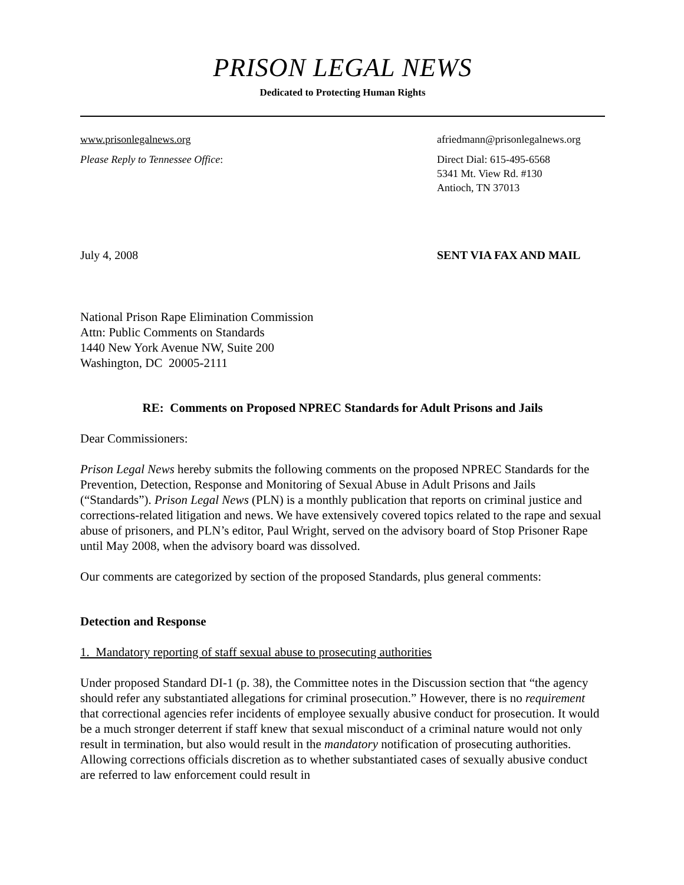PRISON LEGAL NEWS
Dedicated to Protecting Human Rights
www.prisonlegalnews.org afriedmann@prisonlegalnews.org
Please Reply to Tennessee Office:
Direct Dial: 615-495-6568
5341 Mt. View Rd. #130
Antioch, TN 37013
July 4, 2008 SENT VIA FAX AND MAIL
National Prison Rape Elimination Commission
Attn: Public Comments on Standards
1440 New York Avenue NW, Suite 200
Washington, DC 20005-2111
RE: Comments on Proposed NPREC Standards for Adult Prisons and Jails
Dear Commissioners:
Prison Legal News hereby submits the following comments on the proposed NPREC Standards for the Prevention, Detection, Response and Monitoring of Sexual Abuse in Adult Prisons and Jails (“Standards”). Prison Legal News (PLN) is a monthly publication that reports on criminal justice and corrections-related litigation and news. We have extensively covered topics related to the rape and sexual abuse of prisoners, and PLN’s editor, Paul Wright, served on the advisory board of Stop Prisoner Rape until May 2008, when the advisory board was dissolved.
Our comments are categorized by section of the proposed Standards, plus general comments:
Detection and Response
1. Mandatory reporting of staff sexual abuse to prosecuting authorities
Under proposed Standard DI-1 (p. 38), the Committee notes in the Discussion section that “the agency should refer any substantiated allegations for criminal prosecution.” However, there is no requirement that correctional agencies refer incidents of employee sexually abusive conduct for prosecution. It would be a much stronger deterrent if staff knew that sexual misconduct of a criminal nature would not only result in termination, but also would result in the mandatory notification of prosecuting authorities. Allowing corrections officials discretion as to whether substantiated cases of sexually abusive conduct are referred to law enforcement could result in